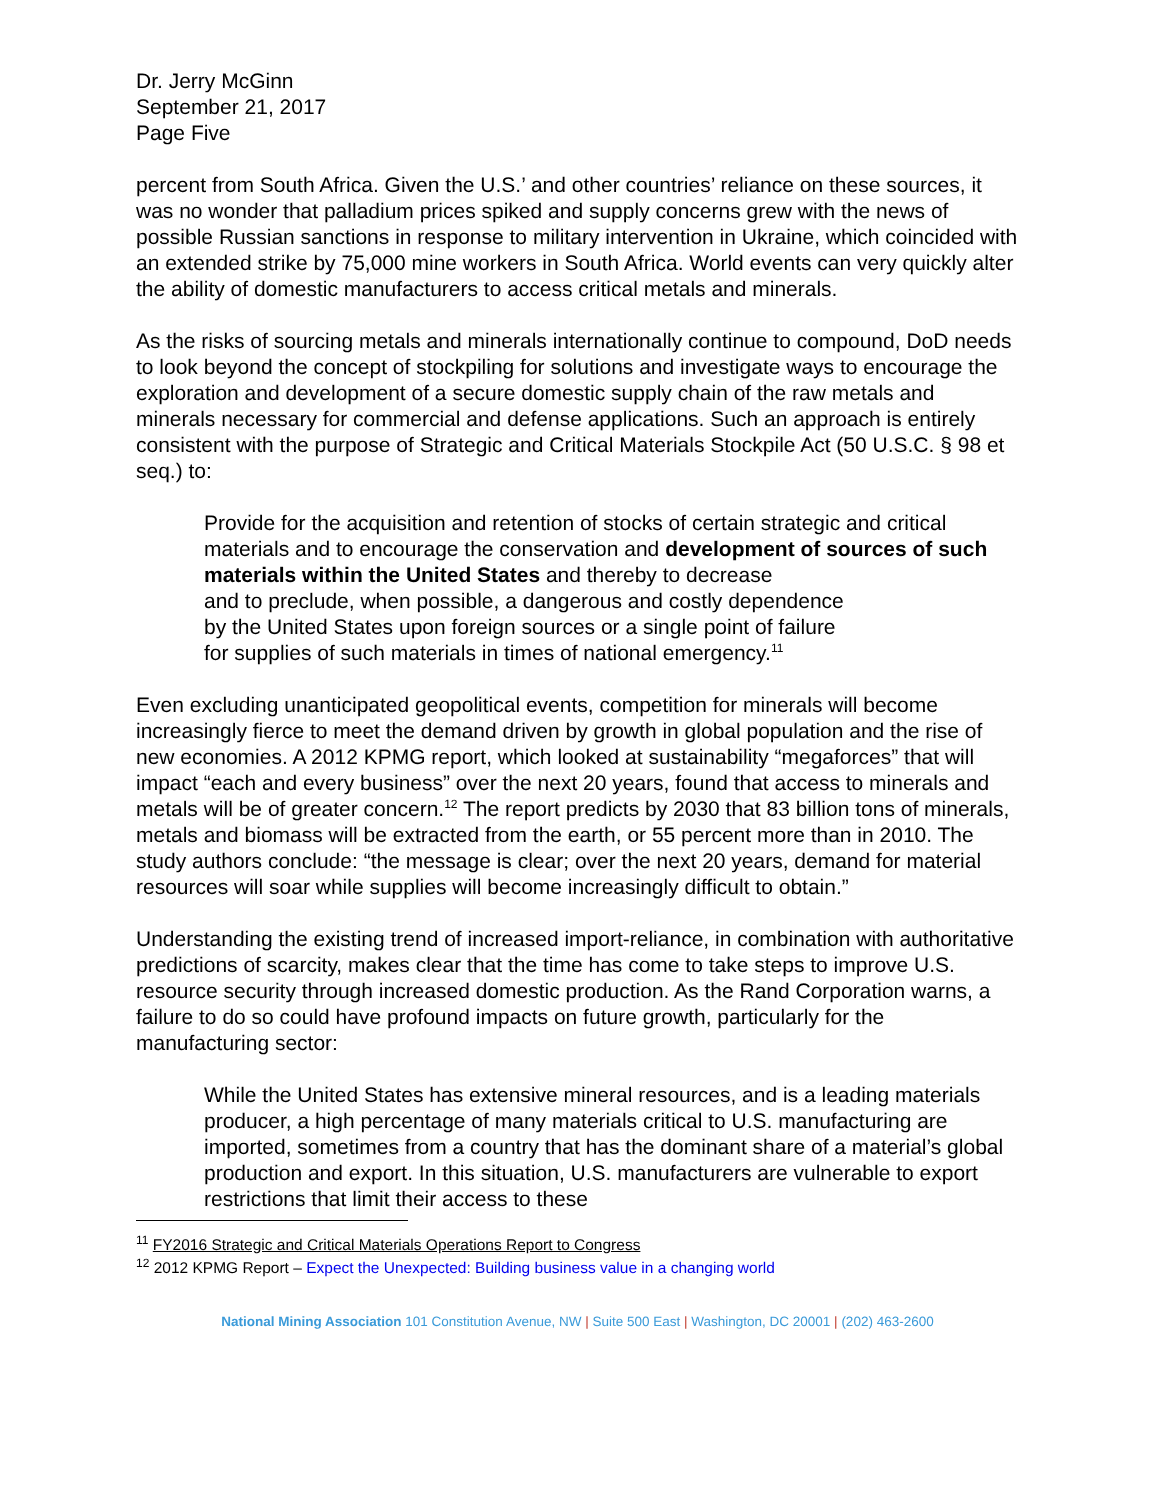Dr. Jerry McGinn
September 21, 2017
Page Five
percent from South Africa. Given the U.S.’ and other countries’ reliance on these sources, it was no wonder that palladium prices spiked and supply concerns grew with the news of possible Russian sanctions in response to military intervention in Ukraine, which coincided with an extended strike by 75,000 mine workers in South Africa. World events can very quickly alter the ability of domestic manufacturers to access critical metals and minerals.
As the risks of sourcing metals and minerals internationally continue to compound, DoD needs to look beyond the concept of stockpiling for solutions and investigate ways to encourage the exploration and development of a secure domestic supply chain of the raw metals and minerals necessary for commercial and defense applications. Such an approach is entirely consistent with the purpose of Strategic and Critical Materials Stockpile Act (50 U.S.C. § 98 et seq.) to:
Provide for the acquisition and retention of stocks of certain strategic and critical materials and to encourage the conservation and development of sources of such materials within the United States and thereby to decrease
and to preclude, when possible, a dangerous and costly dependence
by the United States upon foreign sources or a single point of failure
for supplies of such materials in times of national emergency.<sup>11</sup>
Even excluding unanticipated geopolitical events, competition for minerals will become increasingly fierce to meet the demand driven by growth in global population and the rise of new economies. A 2012 KPMG report, which looked at sustainability “megaforces” that will impact “each and every business” over the next 20 years, found that access to minerals and metals will be of greater concern.<sup>12</sup> The report predicts by 2030 that 83 billion tons of minerals, metals and biomass will be extracted from the earth, or 55 percent more than in 2010. The study authors conclude: “the message is clear; over the next 20 years, demand for material resources will soar while supplies will become increasingly difficult to obtain.”
Understanding the existing trend of increased import-reliance, in combination with authoritative predictions of scarcity, makes clear that the time has come to take steps to improve U.S. resource security through increased domestic production. As the Rand Corporation warns, a failure to do so could have profound impacts on future growth, particularly for the manufacturing sector:
While the United States has extensive mineral resources, and is a leading materials producer, a high percentage of many materials critical to U.S. manufacturing are imported, sometimes from a country that has the dominant share of a material’s global production and export. In this situation, U.S. manufacturers are vulnerable to export restrictions that limit their access to these
<sup>11</sup> FY2016 Strategic and Critical Materials Operations Report to Congress
<sup>12</sup> 2012 KPMG Report – Expect the Unexpected: Building business value in a changing world
National Mining Association 101 Constitution Avenue, NW | Suite 500 East | Washington, DC 20001 | (202) 463-2600